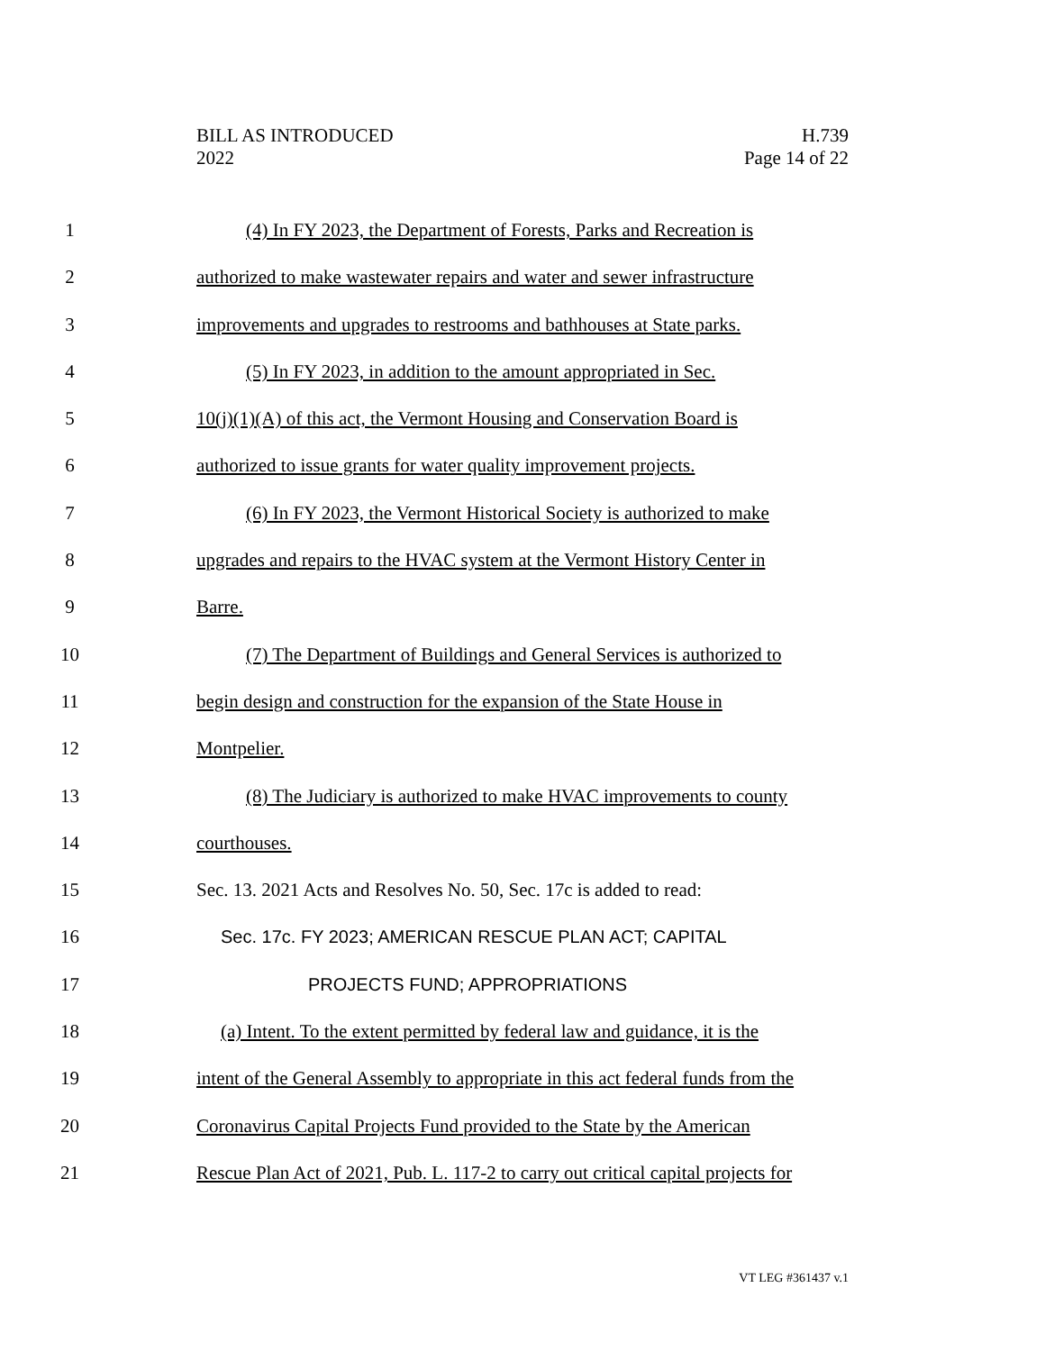BILL AS INTRODUCED
2022
H.739
Page 14 of 22
1 (4) In FY 2023, the Department of Forests, Parks and Recreation is
2 authorized to make wastewater repairs and water and sewer infrastructure
3 improvements and upgrades to restrooms and bathhouses at State parks.
4 (5) In FY 2023, in addition to the amount appropriated in Sec.
5 10(j)(1)(A) of this act, the Vermont Housing and Conservation Board is
6 authorized to issue grants for water quality improvement projects.
7 (6) In FY 2023, the Vermont Historical Society is authorized to make
8 upgrades and repairs to the HVAC system at the Vermont History Center in
9 Barre.
10 (7) The Department of Buildings and General Services is authorized to
11 begin design and construction for the expansion of the State House in
12 Montpelier.
13 (8) The Judiciary is authorized to make HVAC improvements to county
14 courthouses.
15 Sec. 13. 2021 Acts and Resolves No. 50, Sec. 17c is added to read:
16 Sec. 17c. FY 2023; AMERICAN RESCUE PLAN ACT; CAPITAL
17 PROJECTS FUND; APPROPRIATIONS
18 (a) Intent. To the extent permitted by federal law and guidance, it is the
19 intent of the General Assembly to appropriate in this act federal funds from the
20 Coronavirus Capital Projects Fund provided to the State by the American
21 Rescue Plan Act of 2021, Pub. L. 117-2 to carry out critical capital projects for
VT LEG #361437 v.1